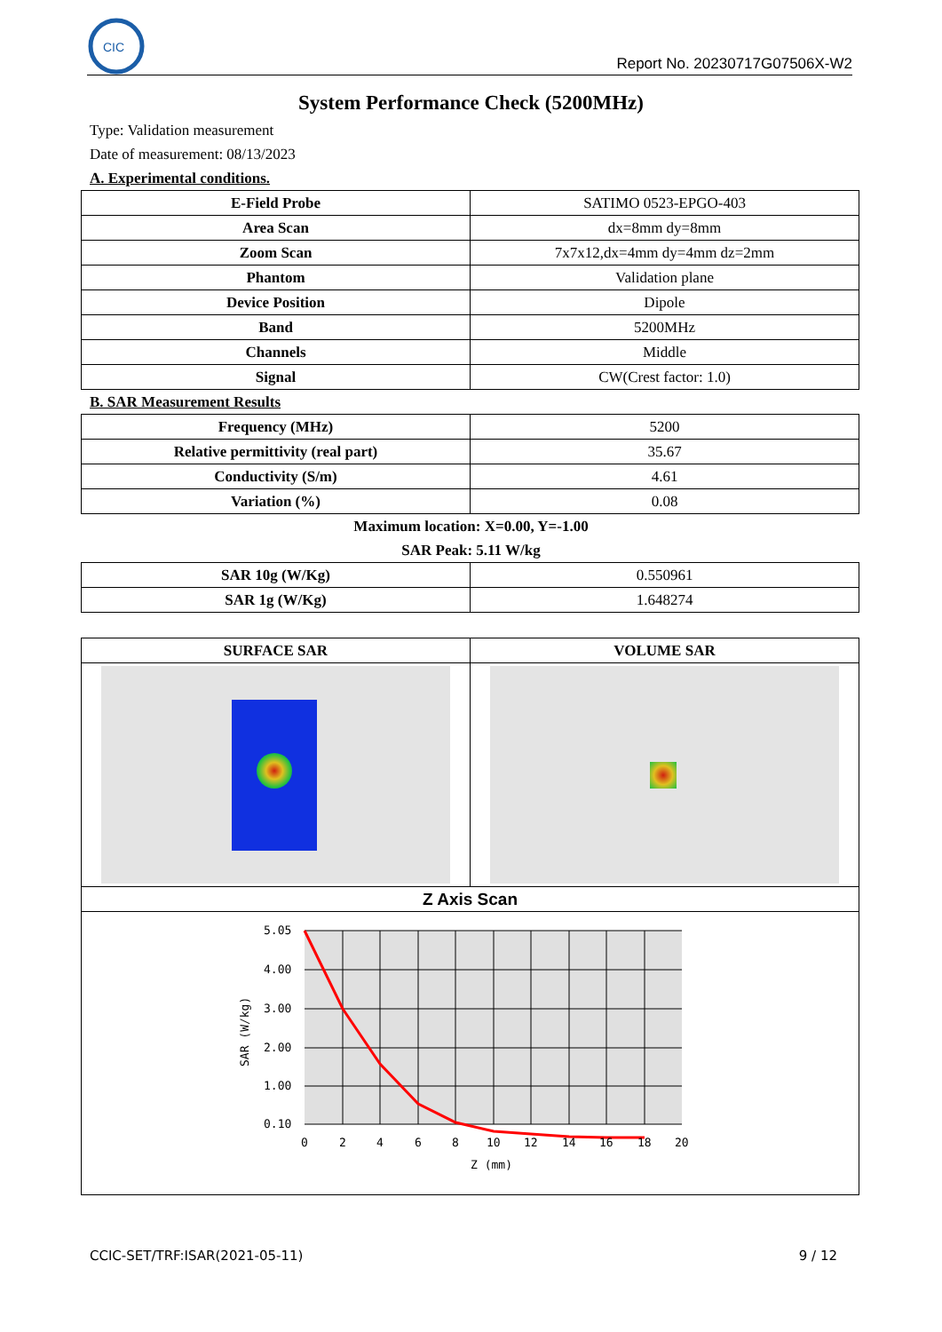CIC
Report No. 20230717G07506X-W2
System Performance Check (5200MHz)
Type: Validation measurement
Date of measurement: 08/13/2023
A. Experimental conditions.
| E-Field Probe | SATIMO 0523-EPGO-403 |
| Area Scan | dx=8mm dy=8mm |
| Zoom Scan | 7x7x12,dx=4mm dy=4mm dz=2mm |
| Phantom | Validation plane |
| Device Position | Dipole |
| Band | 5200MHz |
| Channels | Middle |
| Signal | CW(Crest factor: 1.0) |
B. SAR Measurement Results
| Frequency (MHz) | 5200 |
| Relative permittivity (real part) | 35.67 |
| Conductivity (S/m) | 4.61 |
| Variation (%) | 0.08 |
Maximum location: X=0.00, Y=-1.00
SAR Peak: 5.11 W/kg
| SAR 10g (W/Kg) | 0.550961 |
| SAR 1g (W/Kg) | 1.648274 |
| SURFACE SAR | VOLUME SAR |
| Z Axis Scan | |
| 5.05 4.00 3.00 2.00 1.00 0.10 0 2 4 6 8 10 12 14 16 18 20 Z (mm) SAR (W/kg) | |
CCIC-SET/TRF:ISAR(2021-05-11) 9 / 12